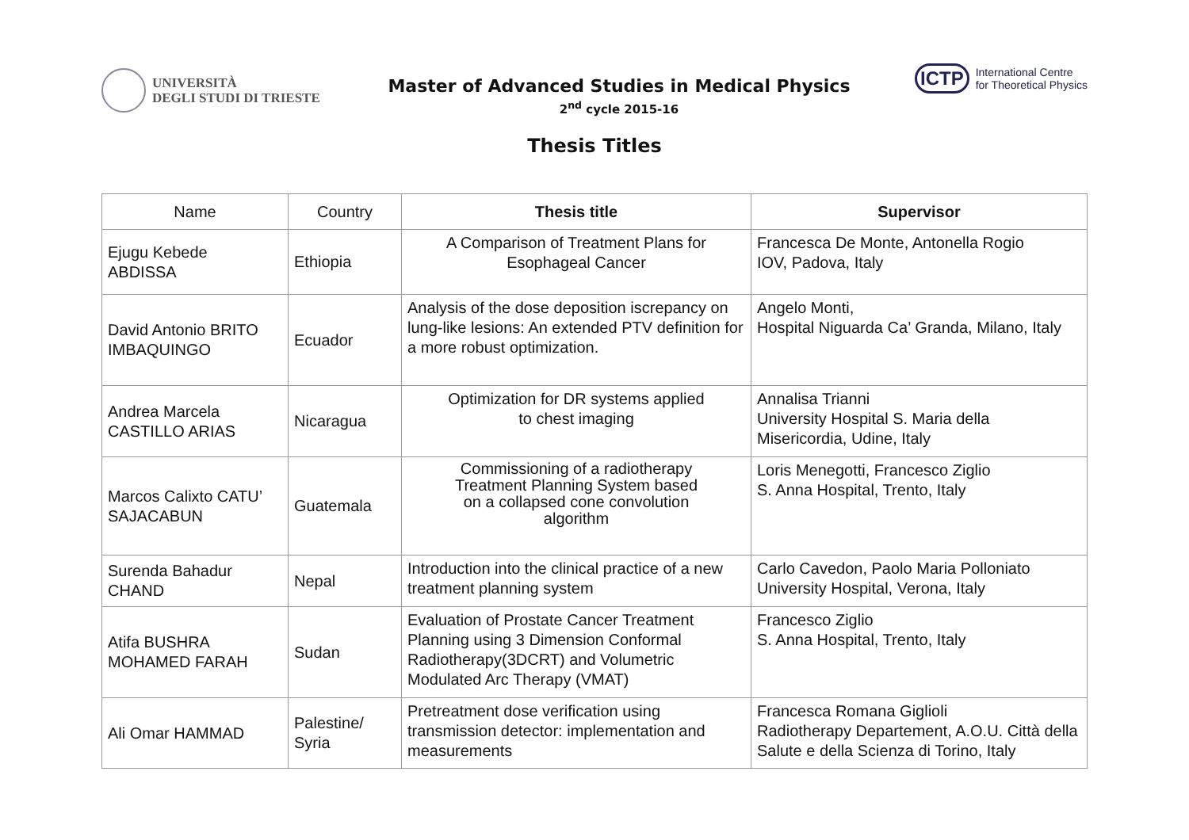UNIVERSITÀ
DEGLI STUDI DI TRIESTE
Master of Advanced Studies in Medical Physics
2<sup>nd</sup> cycle 2015-16
ICTP International Centre
for Theoretical Physics
Thesis Titles
| Name | Country | Thesis title | Supervisor |
| --- | --- | --- | --- |
| Ejugu Kebede ABDISSA | Ethiopia | A Comparison of Treatment Plans for Esophageal Cancer | Francesca De Monte, Antonella Rogio IOV, Padova, Italy |
| David Antonio BRITO IMBAQUINGO | Ecuador | Analysis of the dose deposition iscrepancy on lung-like lesions: An extended PTV definition for a more robust optimization. | Angelo Monti, Hospital Niguarda Ca’ Granda, Milano, Italy |
| Andrea Marcela CASTILLO ARIAS | Nicaragua | Optimization for DR systems applied to chest imaging | Annalisa Trianni University Hospital S. Maria della Misericordia, Udine, Italy |
| Marcos Calixto CATU’ SAJACABUN | Guatemala | Commissioning of a radiotherapy Treatment Planning System based on a collapsed cone convolution algorithm | Loris Menegotti, Francesco Ziglio S. Anna Hospital, Trento, Italy |
| Surenda Bahadur CHAND | Nepal | Introduction into the clinical practice of a new treatment planning system | Carlo Cavedon, Paolo Maria Polloniato University Hospital, Verona, Italy |
| Atifa BUSHRA MOHAMED FARAH | Sudan | Evaluation of Prostate Cancer Treatment Planning using 3 Dimension Conformal Radiotherapy(3DCRT) and Volumetric Modulated Arc Therapy (VMAT) | Francesco Ziglio S. Anna Hospital, Trento, Italy |
| Ali Omar HAMMAD | Palestine/ Syria | Pretreatment dose verification using transmission detector: implementation and measurements | Francesca Romana Giglioli Radiotherapy Departement, A.O.U. Città della Salute e della Scienza di Torino, Italy |